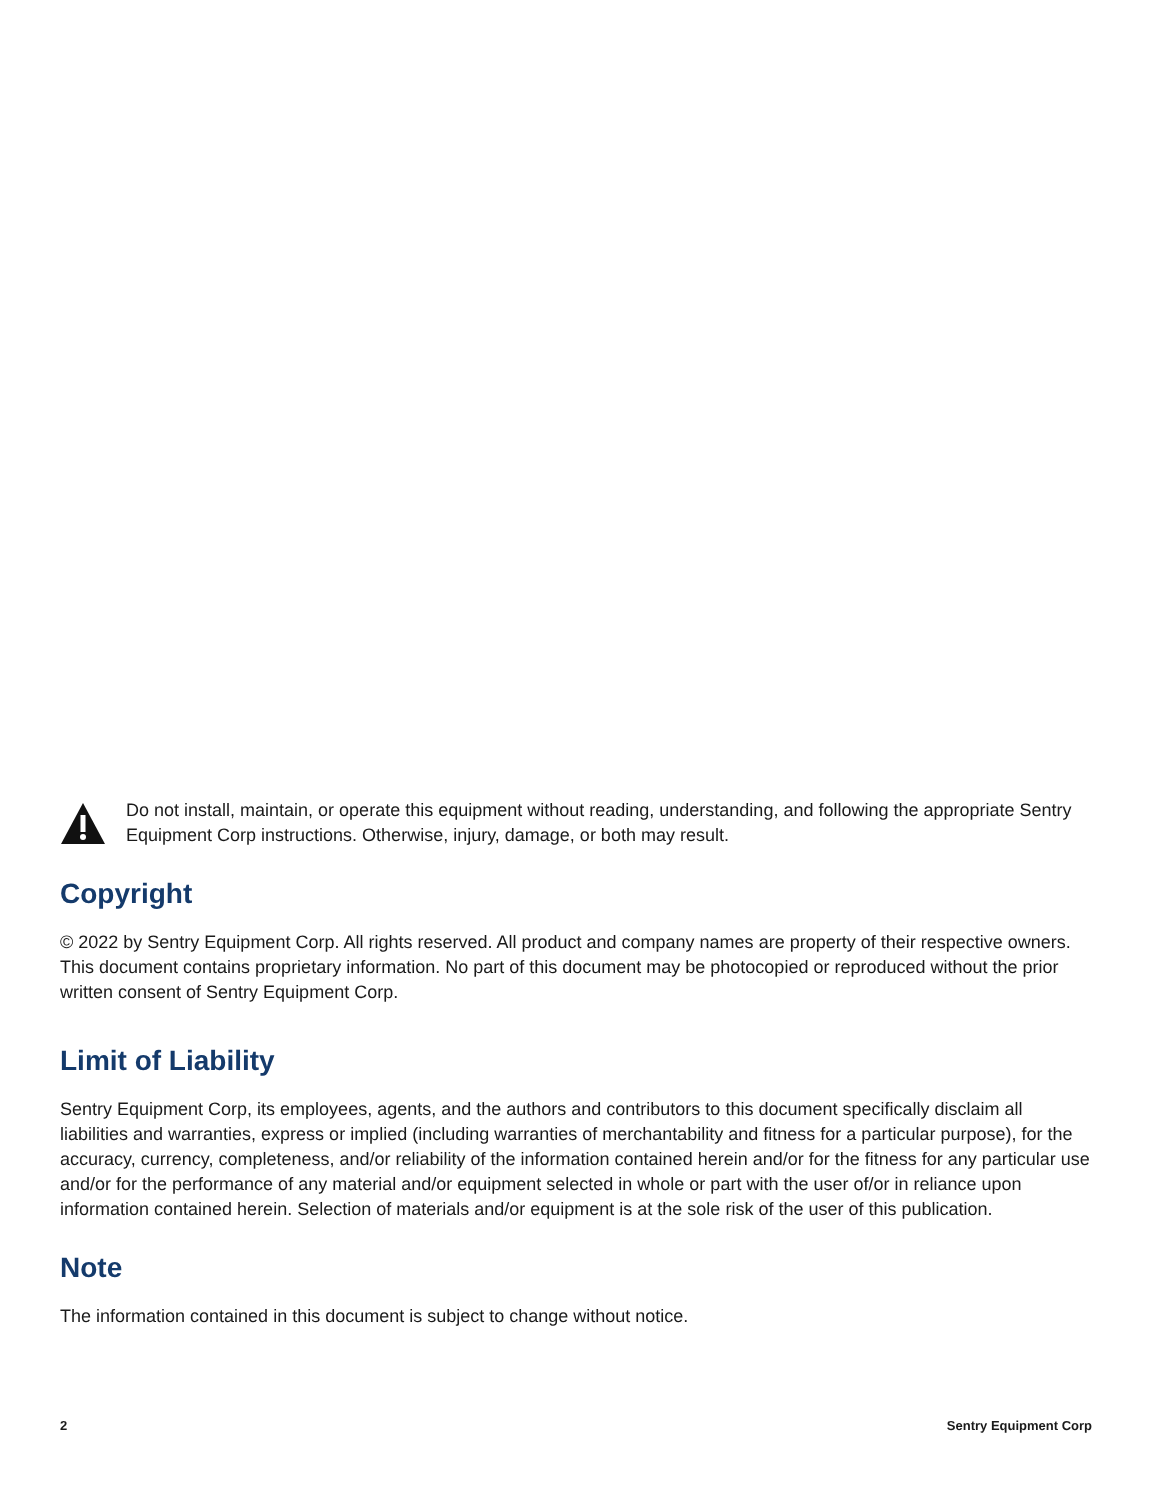Do not install, maintain, or operate this equipment without reading, understanding, and following the appropriate Sentry Equipment Corp instructions. Otherwise, injury, damage, or both may result.
Copyright
© 2022 by Sentry Equipment Corp. All rights reserved. All product and company names are property of their respective owners. This document contains proprietary information. No part of this document may be photocopied or reproduced without the prior written consent of Sentry Equipment Corp.
Limit of Liability
Sentry Equipment Corp, its employees, agents, and the authors and contributors to this document specifically disclaim all liabilities and warranties, express or implied (including warranties of merchantability and fitness for a particular purpose), for the accuracy, currency, completeness, and/or reliability of the information contained herein and/or for the fitness for any particular use and/or for the performance of any material and/or equipment selected in whole or part with the user of/or in reliance upon information contained herein. Selection of materials and/or equipment is at the sole risk of the user of this publication.
Note
The information contained in this document is subject to change without notice.
2 Sentry Equipment Corp